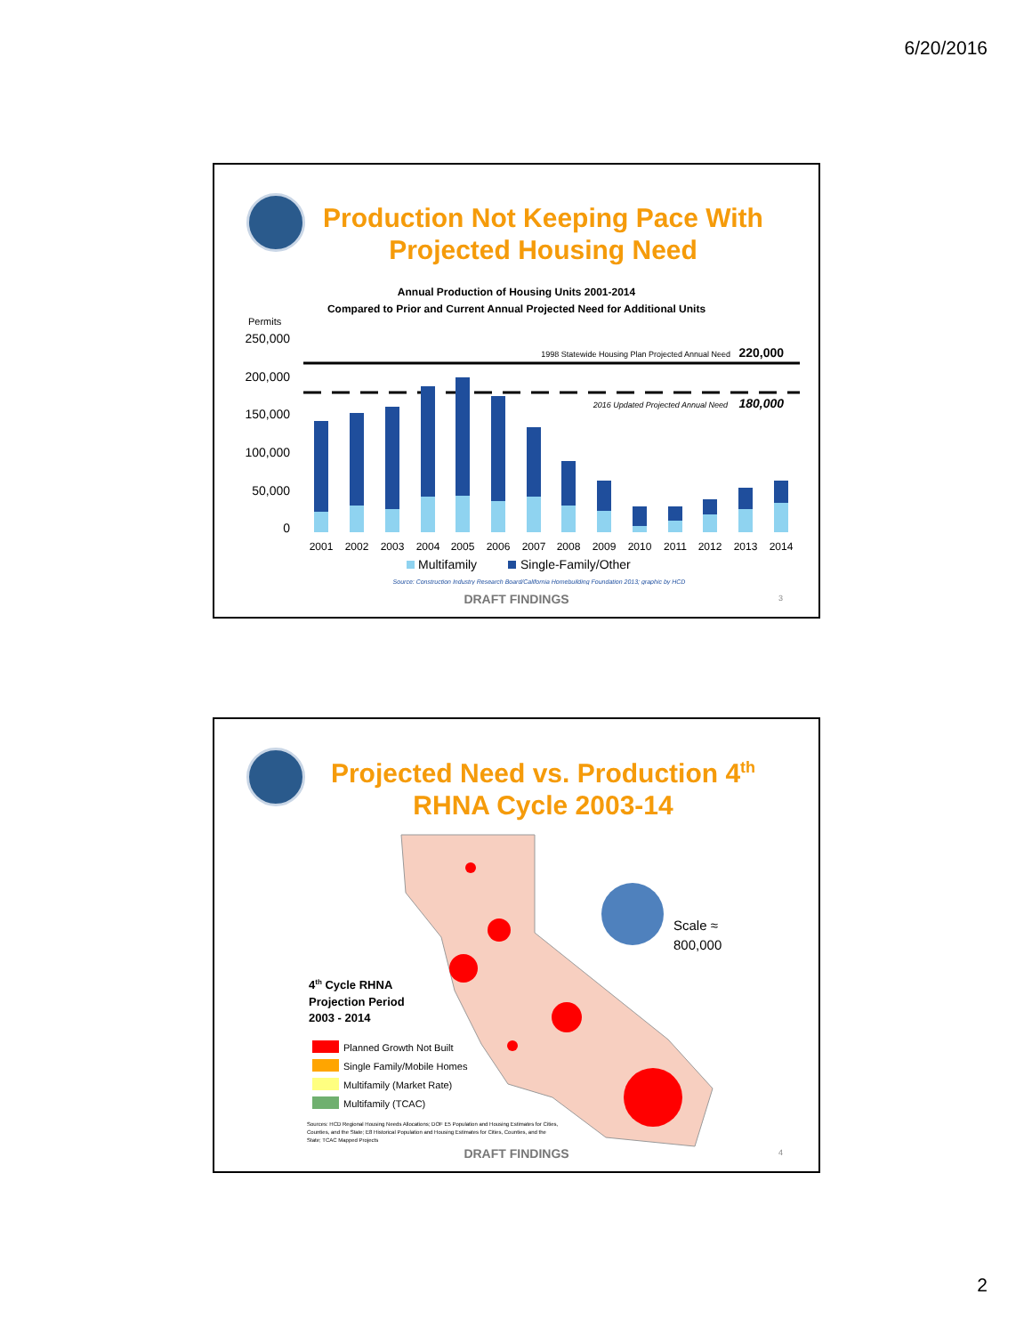6/20/2016
Production Not Keeping Pace With
Projected Housing Need
Annual Production of Housing Units 2001-2014
Compared to Prior and Current Annual Projected Need for Additional Units
Permits
250,000
200,000
150,000
100,000
50,000
0
1998 Statewide Housing Plan Projected Annual Need
220,000
2016 Updated Projected Annual Need
180,000
2001
2002
2003
2004
2005
2006
2007
2008
2009
2010
2011
2012
2013
2014
Multifamily
Single-Family/Other
Source: Construction Industry Research Board/California Homebuilding Foundation 2013; graphic by HCD
DRAFT FINDINGS 3
Projected Need vs. Production 4<sup>th</sup>
RHNA Cycle 2003-14
Scale ≈
800,000
4th Cycle RHNA
Projection Period
2003 - 2014
Planned Growth Not Built
Single Family/Mobile Homes
Multifamily (Market Rate)
Multifamily (TCAC)
Sources: HCD Regional Housing Needs Allocations; DOF E5 Population and Housing Estimates for Cities,
Counties, and the State; E8 Historical Population and Housing Estimates for Cities, Counties, and the
State; TCAC Mapped Projects
DRAFT FINDINGS 4
2